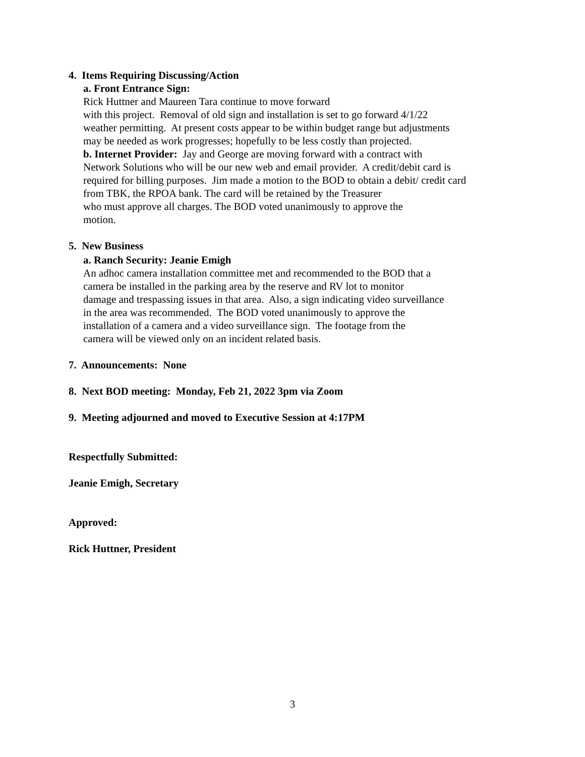4. Items Requiring Discussing/Action
a. Front Entrance Sign:
Rick Huttner and Maureen Tara continue to move forward
with this project. Removal of old sign and installation is set to go forward 4/1/22
weather permitting. At present costs appear to be within budget range but adjustments
may be needed as work progresses; hopefully to be less costly than projected.
b. Internet Provider: Jay and George are moving forward with a contract with
Network Solutions who will be our new web and email provider. A credit/debit card is
required for billing purposes. Jim made a motion to the BOD to obtain a debit/ credit card
from TBK, the RPOA bank. The card will be retained by the Treasurer
who must approve all charges. The BOD voted unanimously to approve the
motion.
5. New Business
a. Ranch Security: Jeanie Emigh
An adhoc camera installation committee met and recommended to the BOD that a
camera be installed in the parking area by the reserve and RV lot to monitor
damage and trespassing issues in that area. Also, a sign indicating video surveillance
in the area was recommended. The BOD voted unanimously to approve the
installation of a camera and a video surveillance sign. The footage from the
camera will be viewed only on an incident related basis.
7. Announcements: None
8. Next BOD meeting: Monday, Feb 21, 2022 3pm via Zoom
9. Meeting adjourned and moved to Executive Session at 4:17PM
Respectfully Submitted:
Jeanie Emigh, Secretary
Approved:
Rick Huttner, President
3